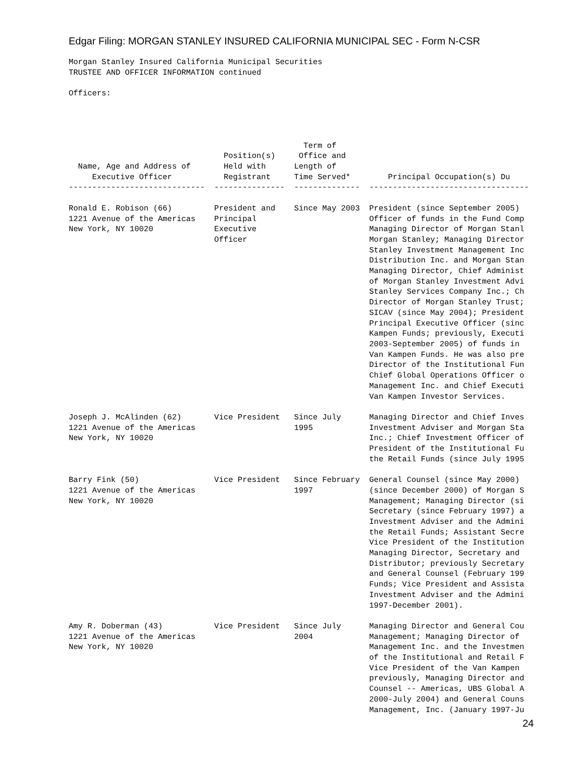Edgar Filing: MORGAN STANLEY INSURED CALIFORNIA MUNICIPAL SEC - Form N-CSR
Morgan Stanley Insured California Municipal Securities TRUSTEE AND OFFICER INFORMATION continued Officers: Term of Position(s) Office and Name, Age and Address of Held with Length of Executive Officer Registrant Time Served* Principal Occupation(s) Du ----------------------------- --------------- -------------- ---------------------------------- Ronald E. Robison (66) President and Since May 2003 President (since September 2005) 1221 Avenue of the Americas Principal Officer of funds in the Fund Comp New York, NY 10020 Executive Managing Director of Morgan Stanl Officer Morgan Stanley; Managing Director Stanley Investment Management Inc Distribution Inc. and Morgan Stan Managing Director, Chief Administ of Morgan Stanley Investment Advi Stanley Services Company Inc.; Ch Director of Morgan Stanley Trust; SICAV (since May 2004); President Principal Executive Officer (sinc Kampen Funds; previously, Executi 2003-September 2005) of funds in Van Kampen Funds. He was also pre Director of the Institutional Fun Chief Global Operations Officer o Management Inc. and Chief Executi Van Kampen Investor Services. Joseph J. McAlinden (62) Vice President Since July Managing Director and Chief Inves 1221 Avenue of the Americas 1995 Investment Adviser and Morgan Sta New York, NY 10020 Inc.; Chief Investment Officer of President of the Institutional Fu the Retail Funds (since July 1995 Barry Fink (50) Vice President Since February General Counsel (since May 2000) 1221 Avenue of the Americas 1997 (since December 2000) of Morgan S New York, NY 10020 Management; Managing Director (si Secretary (since February 1997) a Investment Adviser and the Admini the Retail Funds; Assistant Secre Vice President of the Institution Managing Director, Secretary and Distributor; previously Secretary and General Counsel (February 199 Funds; Vice President and Assista Investment Adviser and the Admini 1997-December 2001). Amy R. Doberman (43) Vice President Since July Managing Director and General Cou 1221 Avenue of the Americas 2004 Management; Managing Director of New York, NY 10020 Management Inc. and the Investmen of the Institutional and Retail F Vice President of the Van Kampen previously, Managing Director and Counsel -- Americas, UBS Global A 2000-July 2004) and General Couns Management, Inc. (January 1997-Ju
24